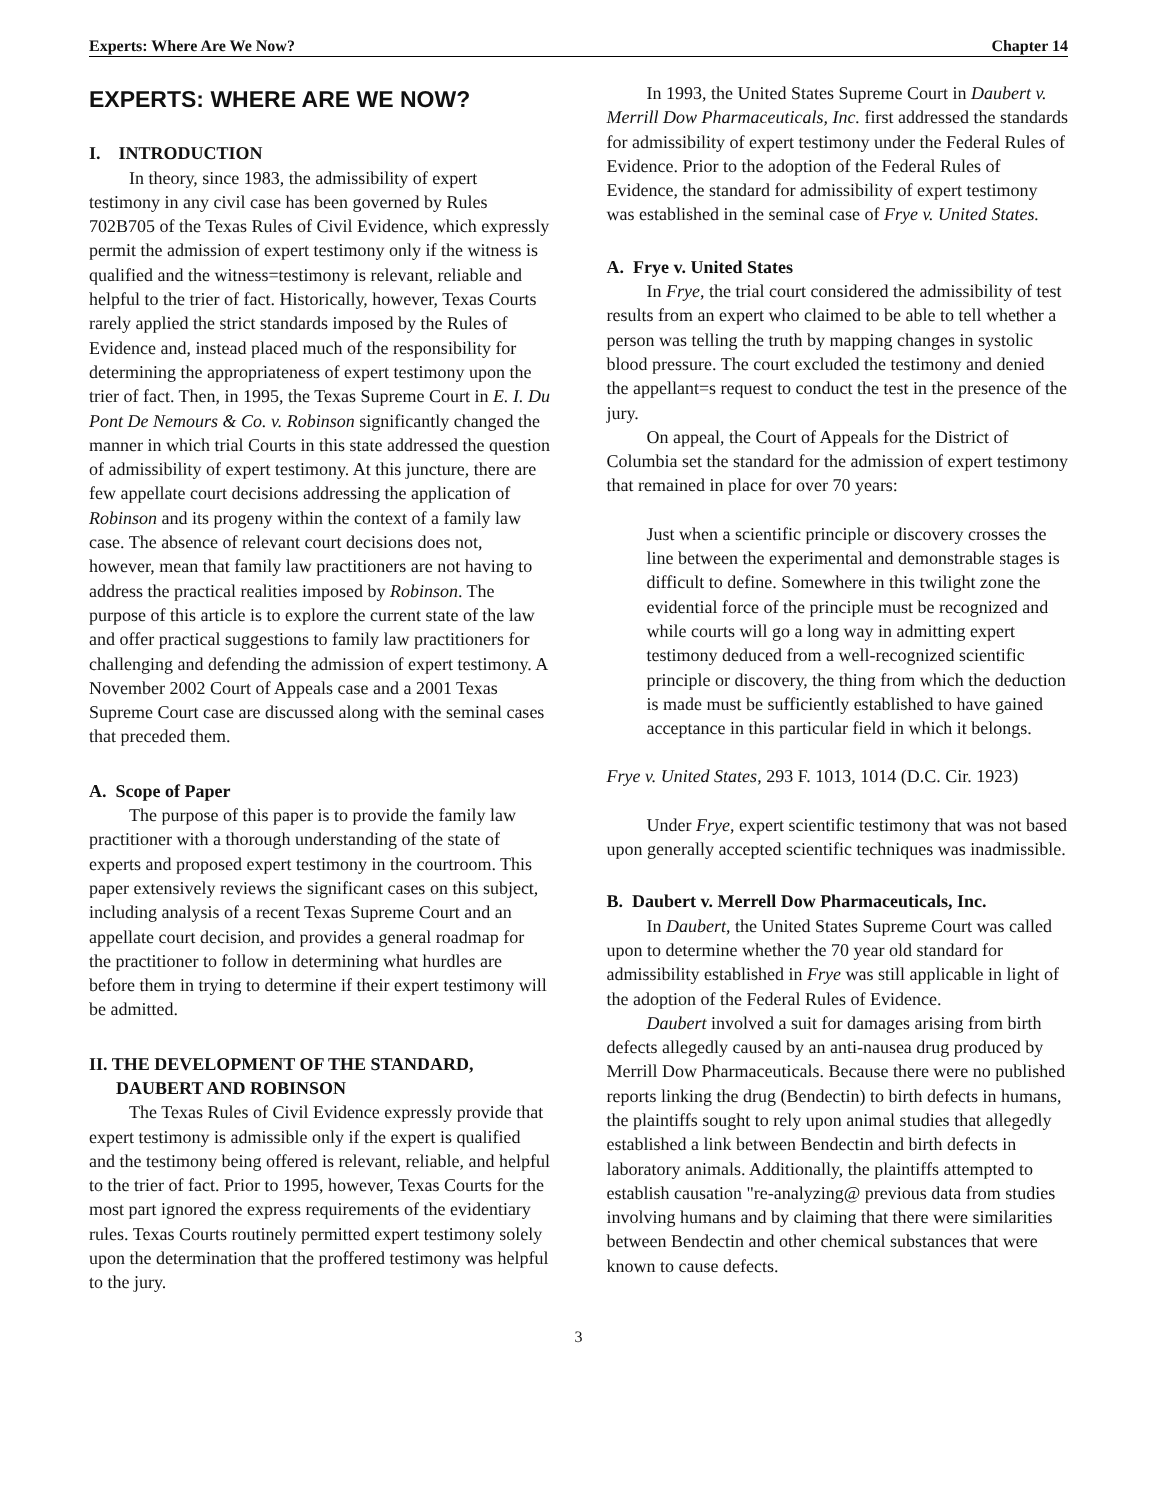Experts: Where Are We Now? Chapter 14
EXPERTS: WHERE ARE WE NOW?
I. INTRODUCTION
In theory, since 1983, the admissibility of expert testimony in any civil case has been governed by Rules 702B705 of the Texas Rules of Civil Evidence, which expressly permit the admission of expert testimony only if the witness is qualified and the witness=testimony is relevant, reliable and helpful to the trier of fact. Historically, however, Texas Courts rarely applied the strict standards imposed by the Rules of Evidence and, instead placed much of the responsibility for determining the appropriateness of expert testimony upon the trier of fact. Then, in 1995, the Texas Supreme Court in E. I. Du Pont De Nemours & Co. v. Robinson significantly changed the manner in which trial Courts in this state addressed the question of admissibility of expert testimony. At this juncture, there are few appellate court decisions addressing the application of Robinson and its progeny within the context of a family law case. The absence of relevant court decisions does not, however, mean that family law practitioners are not having to address the practical realities imposed by Robinson. The purpose of this article is to explore the current state of the law and offer practical suggestions to family law practitioners for challenging and defending the admission of expert testimony. A November 2002 Court of Appeals case and a 2001 Texas Supreme Court case are discussed along with the seminal cases that preceded them.
A. Scope of Paper
The purpose of this paper is to provide the family law practitioner with a thorough understanding of the state of experts and proposed expert testimony in the courtroom. This paper extensively reviews the significant cases on this subject, including analysis of a recent Texas Supreme Court and an appellate court decision, and provides a general roadmap for the practitioner to follow in determining what hurdles are before them in trying to determine if their expert testimony will be admitted.
II. THE DEVELOPMENT OF THE STANDARD,
DAUBERT AND ROBINSON
The Texas Rules of Civil Evidence expressly provide that expert testimony is admissible only if the expert is qualified and the testimony being offered is relevant, reliable, and helpful to the trier of fact. Prior to 1995, however, Texas Courts for the most part ignored the express requirements of the evidentiary rules. Texas Courts routinely permitted expert testimony solely upon the determination that the proffered testimony was helpful to the jury.
In 1993, the United States Supreme Court in Daubert v. Merrill Dow Pharmaceuticals, Inc. first addressed the standards for admissibility of expert testimony under the Federal Rules of Evidence. Prior to the adoption of the Federal Rules of Evidence, the standard for admissibility of expert testimony was established in the seminal case of Frye v. United States.
A. Frye v. United States
In Frye, the trial court considered the admissibility of test results from an expert who claimed to be able to tell whether a person was telling the truth by mapping changes in systolic blood pressure. The court excluded the testimony and denied the appellant=s request to conduct the test in the presence of the jury.
On appeal, the Court of Appeals for the District of Columbia set the standard for the admission of expert testimony that remained in place for over 70 years:
Just when a scientific principle or discovery crosses the line between the experimental and demonstrable stages is difficult to define. Somewhere in this twilight zone the evidential force of the principle must be recognized and while courts will go a long way in admitting expert testimony deduced from a well-recognized scientific principle or discovery, the thing from which the deduction is made must be sufficiently established to have gained acceptance in this particular field in which it belongs.
Frye v. United States, 293 F. 1013, 1014 (D.C. Cir. 1923)
Under Frye, expert scientific testimony that was not based upon generally accepted scientific techniques was inadmissible.
B. Daubert v. Merrell Dow Pharmaceuticals, Inc.
In Daubert, the United States Supreme Court was called upon to determine whether the 70 year old standard for admissibility established in Frye was still applicable in light of the adoption of the Federal Rules of Evidence.
Daubert involved a suit for damages arising from birth defects allegedly caused by an anti-nausea drug produced by Merrill Dow Pharmaceuticals. Because there were no published reports linking the drug (Bendectin) to birth defects in humans, the plaintiffs sought to rely upon animal studies that allegedly established a link between Bendectin and birth defects in laboratory animals. Additionally, the plaintiffs attempted to establish causation "re-analyzing@ previous data from studies involving humans and by claiming that there were similarities between Bendectin and other chemical substances that were known to cause defects.
3